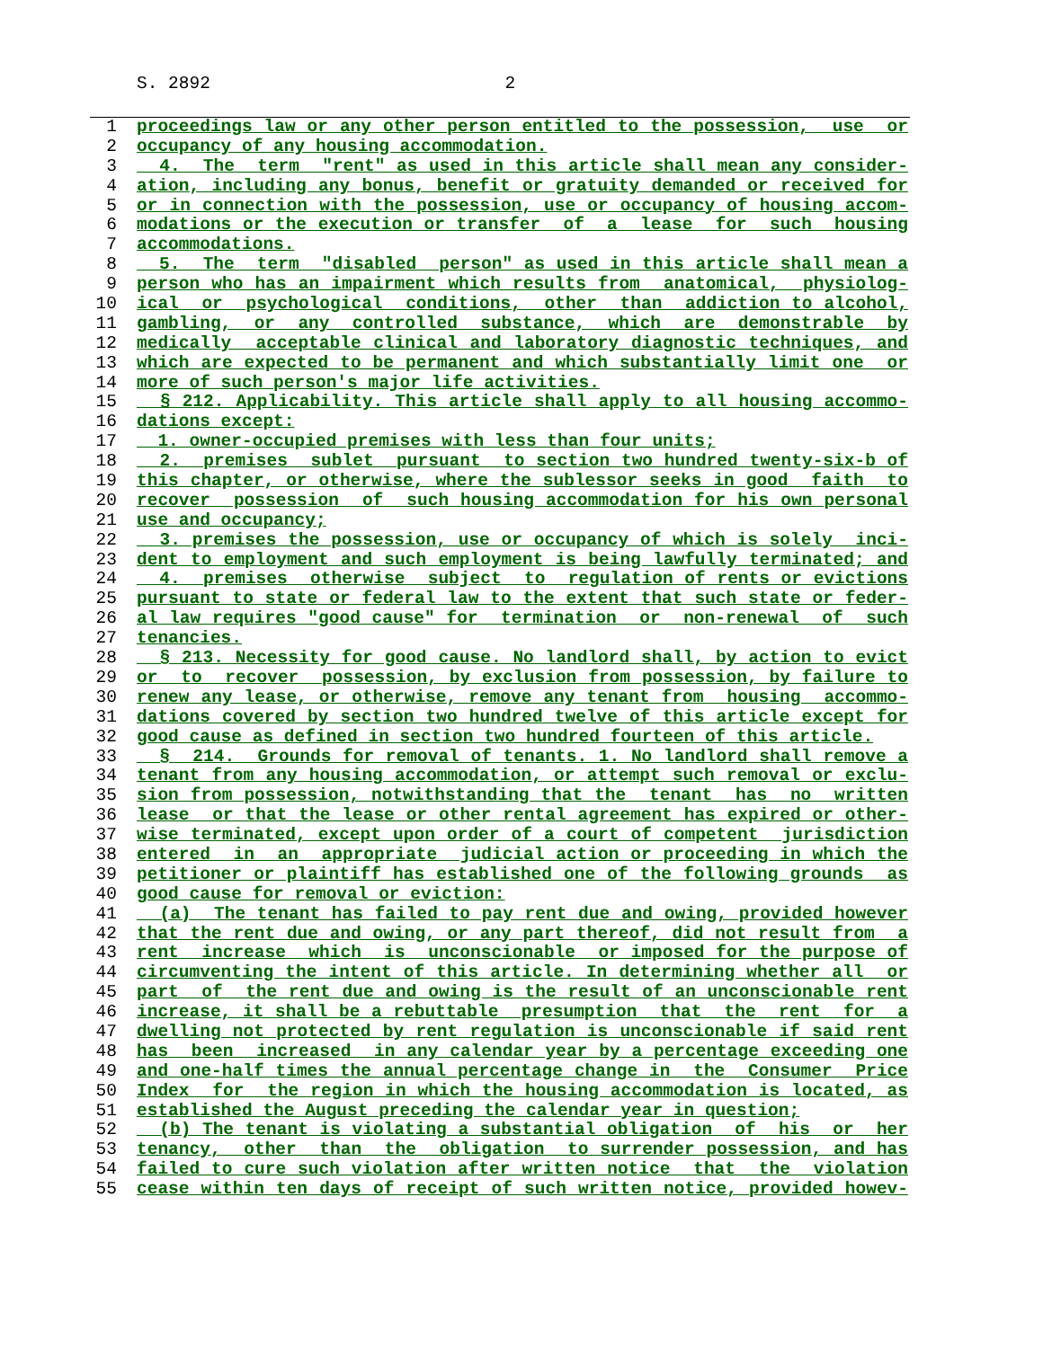S. 2892 2
1 proceedings law or any other person entitled to the possession, use or
2 occupancy of any housing accommodation.
3 4. The term "rent" as used in this article shall mean any consider-
4 ation, including any bonus, benefit or gratuity demanded or received for
5 or in connection with the possession, use or occupancy of housing accom-
6 modations or the execution or transfer of a lease for such housing
7 accommodations.
8 5. The term "disabled person" as used in this article shall mean a
9 person who has an impairment which results from anatomical, physiolog-
10 ical or psychological conditions, other than addiction to alcohol,
11 gambling, or any controlled substance, which are demonstrable by
12 medically acceptable clinical and laboratory diagnostic techniques, and
13 which are expected to be permanent and which substantially limit one or
14 more of such person's major life activities.
15 § 212. Applicability. This article shall apply to all housing accommo-
16 dations except:
17 1. owner-occupied premises with less than four units;
18 2. premises sublet pursuant to section two hundred twenty-six-b of
19 this chapter, or otherwise, where the sublessor seeks in good faith to
20 recover possession of such housing accommodation for his own personal
21 use and occupancy;
22 3. premises the possession, use or occupancy of which is solely inci-
23 dent to employment and such employment is being lawfully terminated; and
24 4. premises otherwise subject to regulation of rents or evictions
25 pursuant to state or federal law to the extent that such state or feder-
26 al law requires "good cause" for termination or non-renewal of such
27 tenancies.
28 § 213. Necessity for good cause. No landlord shall, by action to evict
29 or to recover possession, by exclusion from possession, by failure to
30 renew any lease, or otherwise, remove any tenant from housing accommo-
31 dations covered by section two hundred twelve of this article except for
32 good cause as defined in section two hundred fourteen of this article.
33 § 214. Grounds for removal of tenants. 1. No landlord shall remove a
34 tenant from any housing accommodation, or attempt such removal or exclu-
35 sion from possession, notwithstanding that the tenant has no written
36 lease or that the lease or other rental agreement has expired or other-
37 wise terminated, except upon order of a court of competent jurisdiction
38 entered in an appropriate judicial action or proceeding in which the
39 petitioner or plaintiff has established one of the following grounds as
40 good cause for removal or eviction:
41 (a) The tenant has failed to pay rent due and owing, provided however
42 that the rent due and owing, or any part thereof, did not result from a
43 rent increase which is unconscionable or imposed for the purpose of
44 circumventing the intent of this article. In determining whether all or
45 part of the rent due and owing is the result of an unconscionable rent
46 increase, it shall be a rebuttable presumption that the rent for a
47 dwelling not protected by rent regulation is unconscionable if said rent
48 has been increased in any calendar year by a percentage exceeding one
49 and one-half times the annual percentage change in the Consumer Price
50 Index for the region in which the housing accommodation is located, as
51 established the August preceding the calendar year in question;
52 (b) The tenant is violating a substantial obligation of his or her
53 tenancy, other than the obligation to surrender possession, and has
54 failed to cure such violation after written notice that the violation
55 cease within ten days of receipt of such written notice, provided howev-